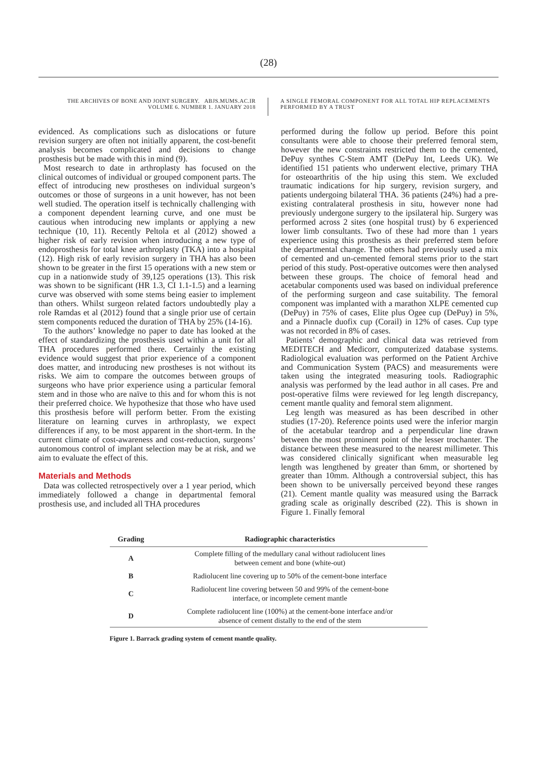(28)
THE ARCHIVES OF BONE AND JOINT SURGERY. ABJS.MUMS.AC.IR
VOLUME 6. NUMBER 1. JANUARY 2018
A SINGLE FEMORAL COMPONENT FOR ALL TOTAL HIP REPLACEMENTS PERFORMED BY A TRUST
evidenced. As complications such as dislocations or future revision surgery are often not initially apparent, the cost-benefit analysis becomes complicated and decisions to change prosthesis but be made with this in mind (9).
Most research to date in arthroplasty has focused on the clinical outcomes of individual or grouped component parts. The effect of introducing new prostheses on individual surgeon’s outcomes or those of surgeons in a unit however, has not been well studied. The operation itself is technically challenging with a component dependent learning curve, and one must be cautious when introducing new implants or applying a new technique (10, 11). Recently Peltola et al (2012) showed a higher risk of early revision when introducing a new type of endoprosthesis for total knee arthroplasty (TKA) into a hospital (12). High risk of early revision surgery in THA has also been shown to be greater in the first 15 operations with a new stem or cup in a nationwide study of 39,125 operations (13). This risk was shown to be significant (HR 1.3, CI 1.1-1.5) and a learning curve was observed with some stems being easier to implement than others. Whilst surgeon related factors undoubtedly play a role Ramdas et al (2012) found that a single prior use of certain stem components reduced the duration of THA by 25% (14-16).
To the authors’ knowledge no paper to date has looked at the effect of standardizing the prosthesis used within a unit for all THA procedures performed there. Certainly the existing evidence would suggest that prior experience of a component does matter, and introducing new prostheses is not without its risks. We aim to compare the outcomes between groups of surgeons who have prior experience using a particular femoral stem and in those who are naïve to this and for whom this is not their preferred choice. We hypothesize that those who have used this prosthesis before will perform better. From the existing literature on learning curves in arthroplasty, we expect differences if any, to be most apparent in the short-term. In the current climate of cost-awareness and cost-reduction, surgeons’ autonomous control of implant selection may be at risk, and we aim to evaluate the effect of this.
Materials and Methods
Data was collected retrospectively over a 1 year period, which immediately followed a change in departmental femoral prosthesis use, and included all THA procedures
performed during the follow up period. Before this point consultants were able to choose their preferred femoral stem, however the new constraints restricted them to the cemented, DePuy synthes C-Stem AMT (DePuy Int, Leeds UK). We identified 151 patients who underwent elective, primary THA for osteoarthritis of the hip using this stem. We excluded traumatic indications for hip surgery, revision surgery, and patients undergoing bilateral THA. 36 patients (24%) had a pre-existing contralateral prosthesis in situ, however none had previously undergone surgery to the ipsilateral hip. Surgery was performed across 2 sites (one hospital trust) by 6 experienced lower limb consultants. Two of these had more than 1 years experience using this prosthesis as their preferred stem before the departmental change. The others had previously used a mix of cemented and un-cemented femoral stems prior to the start period of this study. Post-operative outcomes were then analysed between these groups. The choice of femoral head and acetabular components used was based on individual preference of the performing surgeon and case suitability. The femoral component was implanted with a marathon XLPE cemented cup (DePuy) in 75% of cases, Elite plus Ogee cup (DePuy) in 5%, and a Pinnacle duofix cup (Corail) in 12% of cases. Cup type was not recorded in 8% of cases.
Patients’ demographic and clinical data was retrieved from MEDITECH and Medicorr, computerized database systems. Radiological evaluation was performed on the Patient Archive and Communication System (PACS) and measurements were taken using the integrated measuring tools. Radiographic analysis was performed by the lead author in all cases. Pre and post-operative films were reviewed for leg length discrepancy, cement mantle quality and femoral stem alignment.
Leg length was measured as has been described in other studies (17-20). Reference points used were the inferior margin of the acetabular teardrop and a perpendicular line drawn between the most prominent point of the lesser trochanter. The distance between these measured to the nearest millimeter. This was considered clinically significant when measurable leg length was lengthened by greater than 6mm, or shortened by greater than 10mm. Although a controversial subject, this has been shown to be universally perceived beyond these ranges (21). Cement mantle quality was measured using the Barrack grading scale as originally described (22). This is shown in Figure 1. Finally femoral
| Grading | Radiographic characteristics |
| --- | --- |
| A | Complete filling of the medullary canal without radiolucent lines between cement and bone (white-out) |
| B | Radiolucent line covering up to 50% of the cement-bone interface |
| C | Radiolucent line covering between 50 and 99% of the cement-bone interface, or incomplete cement mantle |
| D | Complete radiolucent line (100%) at the cement-bone interface and/or absence of cement distally to the end of the stem |
Figure 1. Barrack grading system of cement mantle quality.